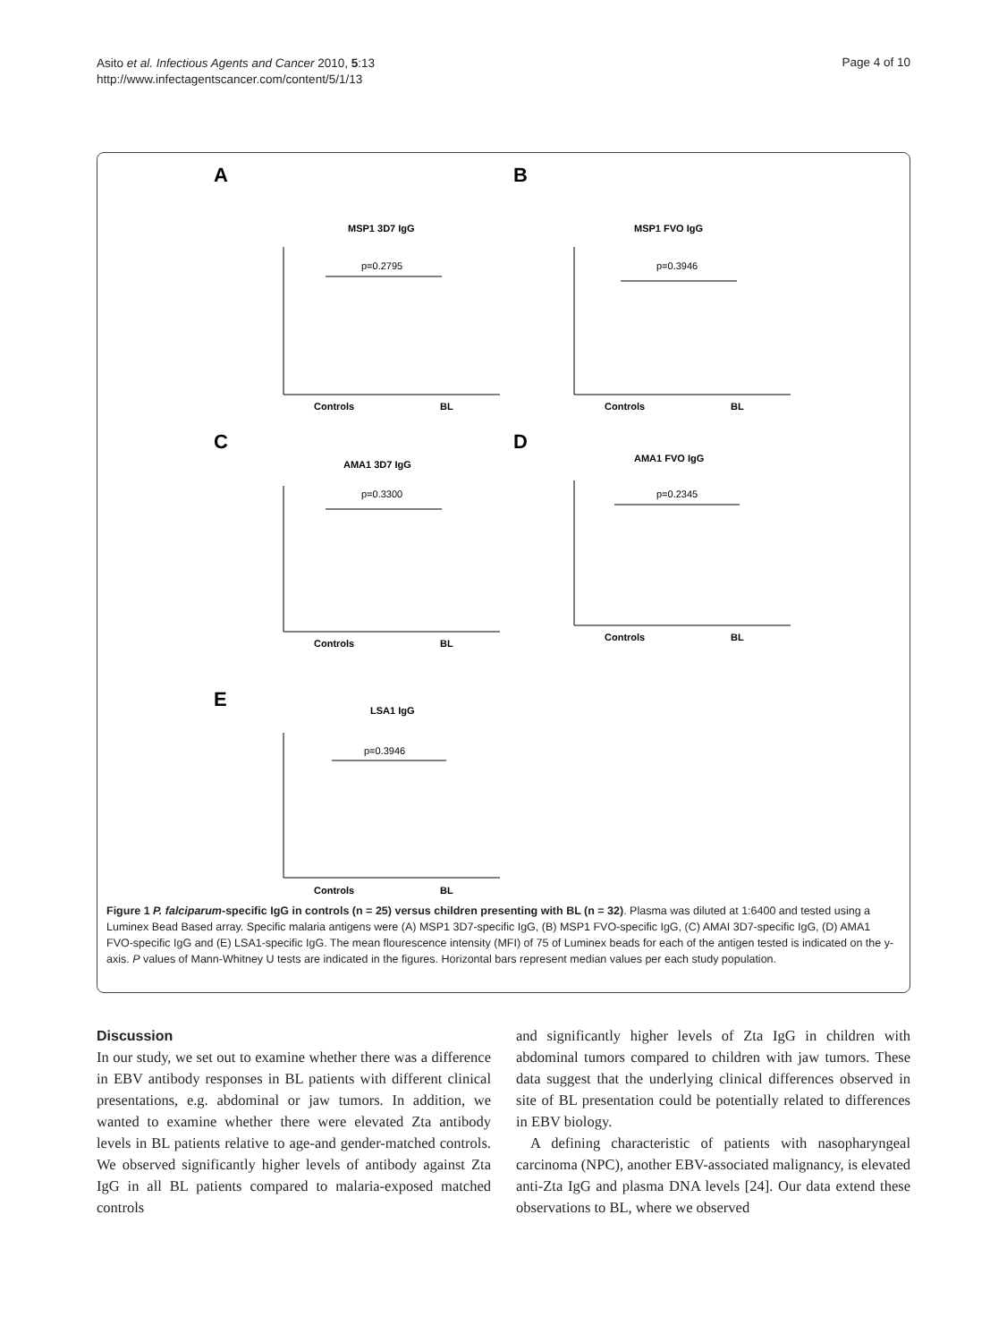Asito et al. Infectious Agents and Cancer 2010, 5:13
http://www.infectagentscancer.com/content/5/1/13
Page 4 of 10
A
B
C
D
E
MSP1 3D7 IgG
MSP1 FVO IgG
AMA1 3D7 IgG
AMA1 FVO IgG
LSA1 IgG
p=0.2795
p=0.3946
p=0.3300
p=0.2345
p=0.3946
Controls
BL
Controls
BL
Controls
BL
Controls
BL
Controls
BL
Figure 1 P. falciparum-specific IgG in controls (n = 25) versus children presenting with BL (n = 32). Plasma was diluted at 1:6400 and tested using a Luminex Bead Based array. Specific malaria antigens were (A) MSP1 3D7-specific IgG, (B) MSP1 FVO-specific IgG, (C) AMAI 3D7-specific IgG, (D) AMA1 FVO-specific IgG and (E) LSA1-specific IgG. The mean flourescence intensity (MFI) of 75 of Luminex beads for each of the antigen tested is indicated on the y-axis. P values of Mann-Whitney U tests are indicated in the figures. Horizontal bars represent median values per each study population.
Discussion
In our study, we set out to examine whether there was a difference in EBV antibody responses in BL patients with different clinical presentations, e.g. abdominal or jaw tumors. In addition, we wanted to examine whether there were elevated Zta antibody levels in BL patients relative to age-and gender-matched controls. We observed significantly higher levels of antibody against Zta IgG in all BL patients compared to malaria-exposed matched controls
and significantly higher levels of Zta IgG in children with abdominal tumors compared to children with jaw tumors. These data suggest that the underlying clinical differences observed in site of BL presentation could be potentially related to differences in EBV biology.
A defining characteristic of patients with nasopharyngeal carcinoma (NPC), another EBV-associated malignancy, is elevated anti-Zta IgG and plasma DNA levels [24]. Our data extend these observations to BL, where we observed